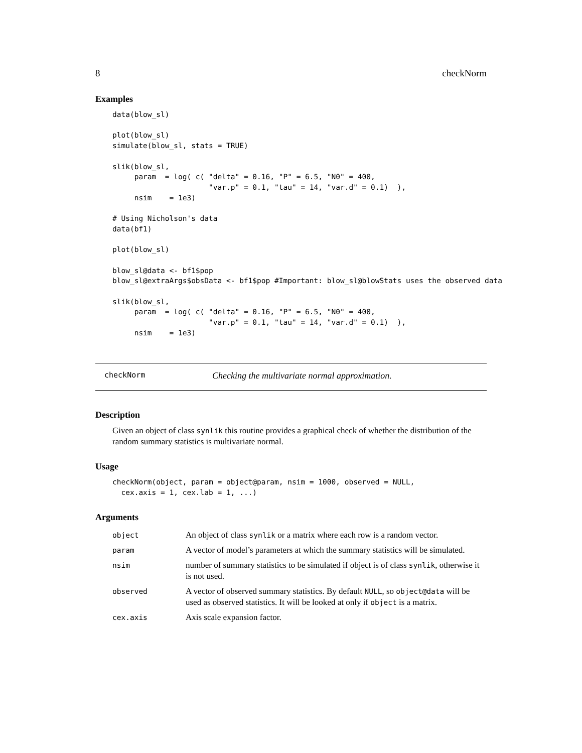8 checkNorm
Examples
data(blow_sl)

plot(blow_sl)
simulate(blow_sl, stats = TRUE)

slik(blow_sl,
     param  = log( c( "delta" = 0.16, "P" = 6.5, "N0" = 400,
                      "var.p" = 0.1, "tau" = 14, "var.d" = 0.1)  ),
     nsim    = 1e3)

# Using Nicholson's data
data(bf1)

plot(blow_sl)

blow_sl@data <- bf1$pop
blow_sl@extraArgs$obsData <- bf1$pop #Important: blow_sl@blowStats uses the observed data

slik(blow_sl,
     param  = log( c( "delta" = 0.16, "P" = 6.5, "N0" = 400,
                      "var.p" = 0.1, "tau" = 14, "var.d" = 0.1)  ),
     nsim    = 1e3)
checkNorm Checking the multivariate normal approximation.
Description
Given an object of class synlik this routine provides a graphical check of whether the distribution of the random summary statistics is multivariate normal.
Usage
checkNorm(object, param = object@param, nsim = 1000, observed = NULL,
  cex.axis = 1, cex.lab = 1, ...)
Arguments
| object | An object of class synlik or a matrix where each row is a random vector. |
| param | A vector of model’s parameters at which the summary statistics will be simulated. |
| nsim | number of summary statistics to be simulated if object is of class synlik , otherwise it is not used. |
| observed | A vector of observed summary statistics. By default NULL , so object@data will be used as observed statistics. It will be looked at only if object is a matrix. |
| cex.axis | Axis scale expansion factor. |